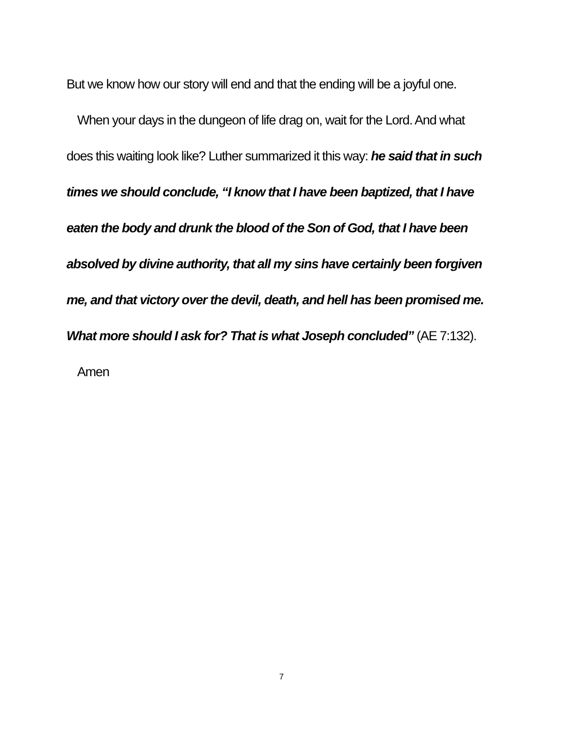But we know how our story will end and that the ending will be a joyful one.
When your days in the dungeon of life drag on, wait for the Lord. And what does this waiting look like? Luther summarized it this way: he said that in such times we should conclude, “I know that I have been baptized, that I have eaten the body and drunk the blood of the Son of God, that I have been absolved by divine authority, that all my sins have certainly been forgiven me, and that victory over the devil, death, and hell has been promised me. What more should I ask for? That is what Joseph concluded” (AE 7:132).
Amen
7